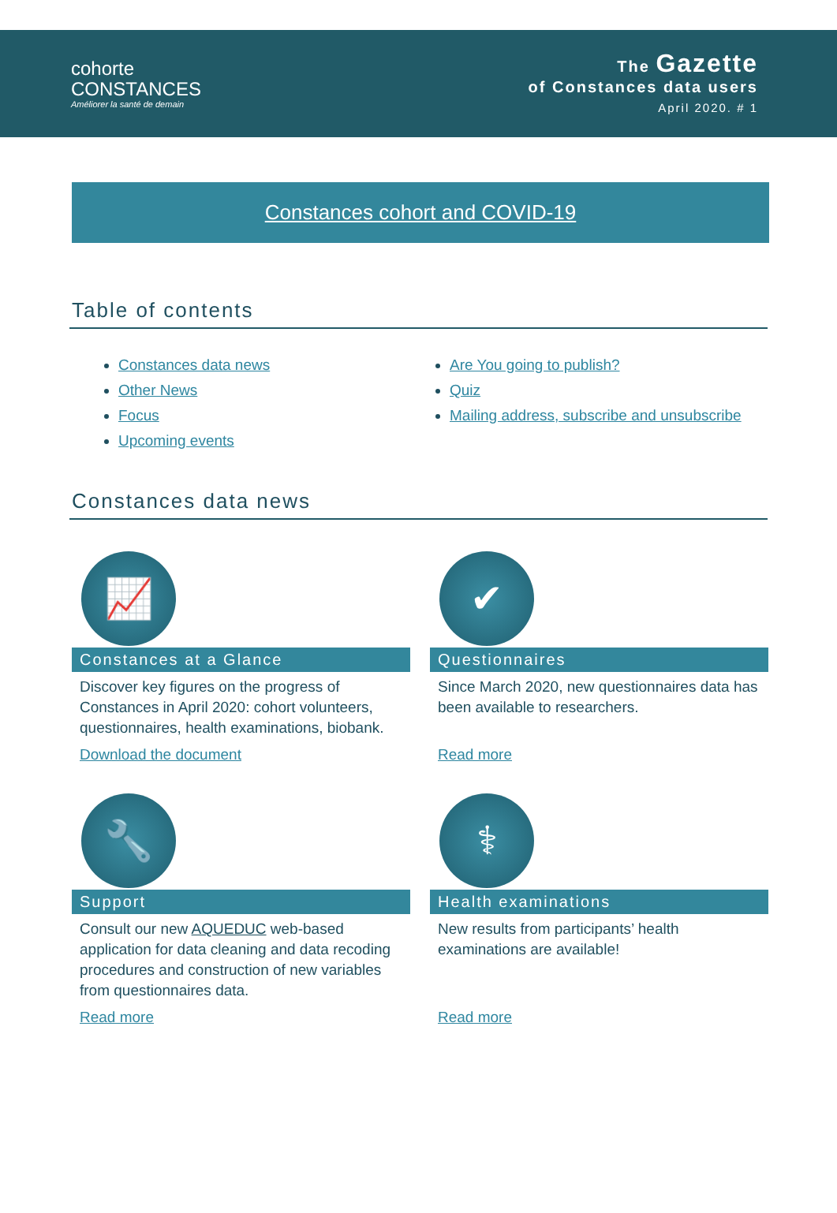cohorte
CONSTANCES
Améliorer la santé de demain
The Gazette
of Constances data users
April 2020. # 1
Constances cohort and COVID-19
Table of contents
Constances data news
Other News
Focus
Upcoming events
Are You going to publish?
Quiz
Mailing address, subscribe and unsubscribe
Constances data news
📈
Constances at a Glance
Discover key figures on the progress of Constances in April 2020: cohort volunteers, questionnaires, health examinations, biobank.
Download the document
✔
Questionnaires
Since March 2020, new questionnaires data has been available to researchers.
Read more
🔧
Support
Consult our new AQUEDUC web-based application for data cleaning and data recoding procedures and construction of new variables from questionnaires data.
Read more
⚕
Health examinations
New results from participants’ health examinations are available!
Read more